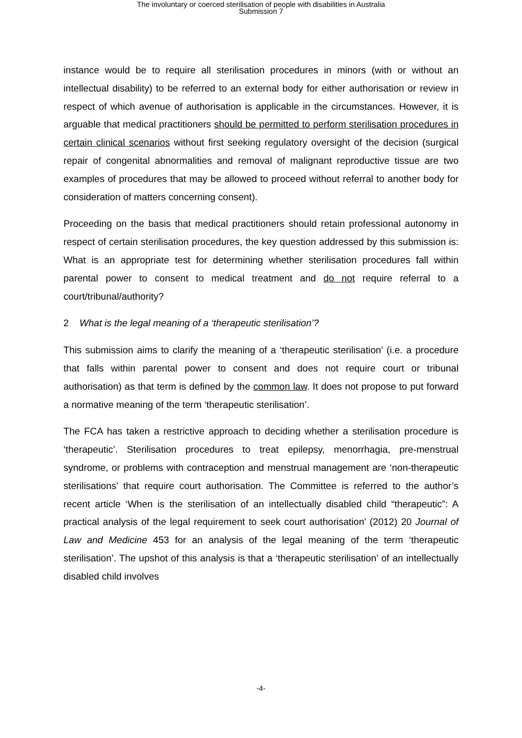The involuntary or coerced sterilisation of people with disabilities in Australia
Submission 7
instance would be to require all sterilisation procedures in minors (with or without an intellectual disability) to be referred to an external body for either authorisation or review in respect of which avenue of authorisation is applicable in the circumstances. However, it is arguable that medical practitioners should be permitted to perform sterilisation procedures in certain clinical scenarios without first seeking regulatory oversight of the decision (surgical repair of congenital abnormalities and removal of malignant reproductive tissue are two examples of procedures that may be allowed to proceed without referral to another body for consideration of matters concerning consent).
Proceeding on the basis that medical practitioners should retain professional autonomy in respect of certain sterilisation procedures, the key question addressed by this submission is: What is an appropriate test for determining whether sterilisation procedures fall within parental power to consent to medical treatment and do not require referral to a court/tribunal/authority?
2 What is the legal meaning of a ‘therapeutic sterilisation’?
This submission aims to clarify the meaning of a ‘therapeutic sterilisation’ (i.e. a procedure that falls within parental power to consent and does not require court or tribunal authorisation) as that term is defined by the common law. It does not propose to put forward a normative meaning of the term ‘therapeutic sterilisation’.
The FCA has taken a restrictive approach to deciding whether a sterilisation procedure is ‘therapeutic’. Sterilisation procedures to treat epilepsy, menorrhagia, pre-menstrual syndrome, or problems with contraception and menstrual management are ‘non-therapeutic sterilisations’ that require court authorisation. The Committee is referred to the author’s recent article ‘When is the sterilisation of an intellectually disabled child “therapeutic”: A practical analysis of the legal requirement to seek court authorisation’ (2012) 20 Journal of Law and Medicine 453 for an analysis of the legal meaning of the term ‘therapeutic sterilisation’. The upshot of this analysis is that a ‘therapeutic sterilisation’ of an intellectually disabled child involves
-4-